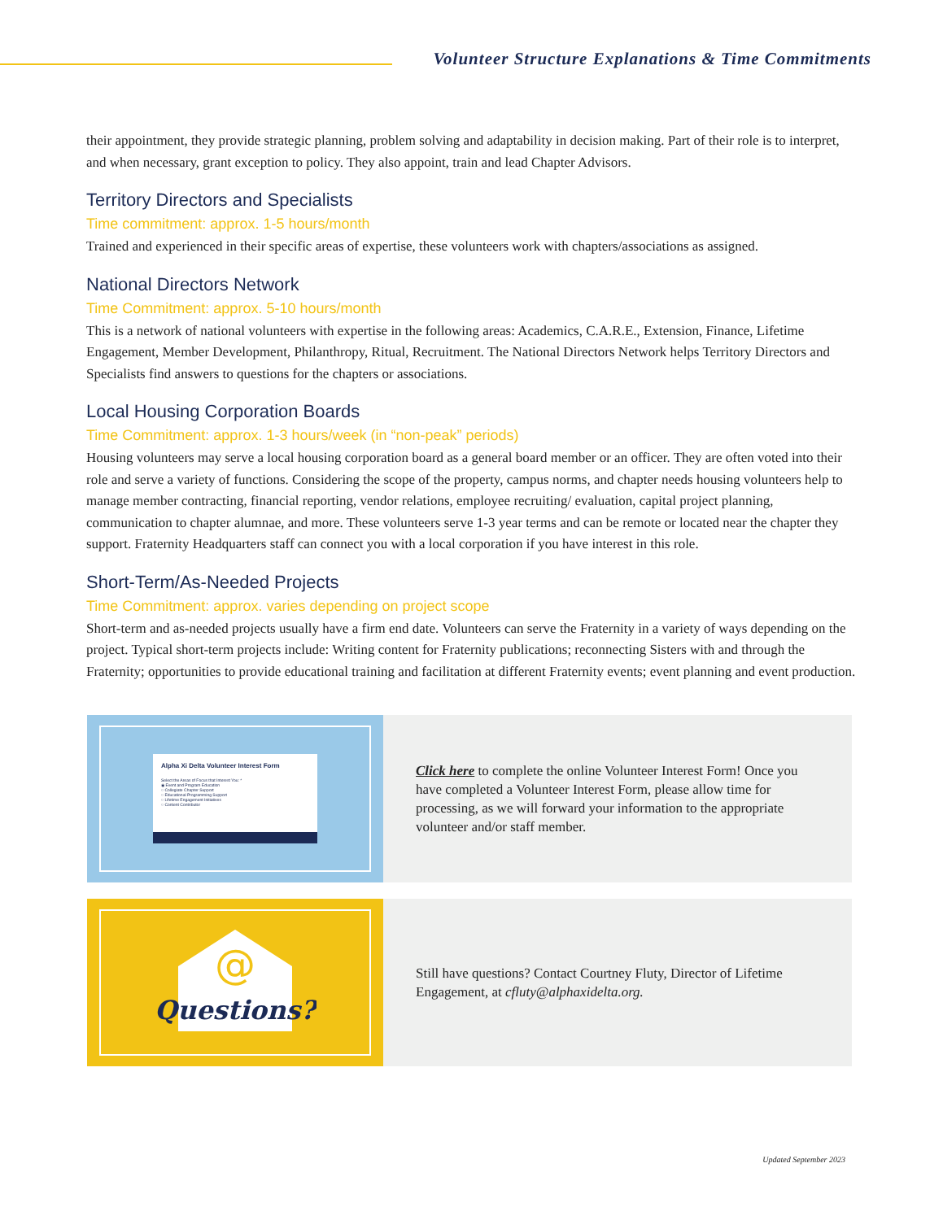Volunteer Structure Explanations & Time Commitments
their appointment, they provide strategic planning, problem solving and adaptability in decision making. Part of their role is to interpret, and when necessary, grant exception to policy. They also appoint, train and lead Chapter Advisors.
Territory Directors and Specialists
Time commitment: approx. 1-5 hours/month
Trained and experienced in their specific areas of expertise, these volunteers work with chapters/associations as assigned.
National Directors Network
Time Commitment: approx. 5-10 hours/month
This is a network of national volunteers with expertise in the following areas: Academics, C.A.R.E., Extension, Finance, Lifetime Engagement, Member Development, Philanthropy, Ritual, Recruitment. The National Directors Network helps Territory Directors and Specialists find answers to questions for the chapters or associations.
Local Housing Corporation Boards
Time Commitment: approx. 1-3 hours/week (in “non-peak” periods)
Housing volunteers may serve a local housing corporation board as a general board member or an officer. They are often voted into their role and serve a variety of functions. Considering the scope of the property, campus norms, and chapter needs housing volunteers help to manage member contracting, financial reporting, vendor relations, employee recruiting/ evaluation, capital project planning, communication to chapter alumnae, and more. These volunteers serve 1-3 year terms and can be remote or located near the chapter they support. Fraternity Headquarters staff can connect you with a local corporation if you have interest in this role.
Short-Term/As-Needed Projects
Time Commitment: approx. varies depending on project scope
Short-term and as-needed projects usually have a firm end date. Volunteers can serve the Fraternity in a variety of ways depending on the project. Typical short-term projects include: Writing content for Fraternity publications; reconnecting Sisters with and through the Fraternity; opportunities to provide educational training and facilitation at different Fraternity events; event planning and event production.
Alpha Xi Delta Volunteer Interest Form
Select the Areas of Focus that Interest You: *
◉ Event and Program Education
○ Collegiate Chapter Support
○ Educational Programming Support
○ Lifetime Engagement Initiatives
○ Content Contributor
Click here to complete the online Volunteer Interest Form! Once you have completed a Volunteer Interest Form, please allow time for processing, as we will forward your information to the appropriate volunteer and/or staff member.
@
Questions?
Still have questions? Contact Courtney Fluty, Director of Lifetime Engagement, at cfluty@alphaxidelta.org.
Updated September 2023